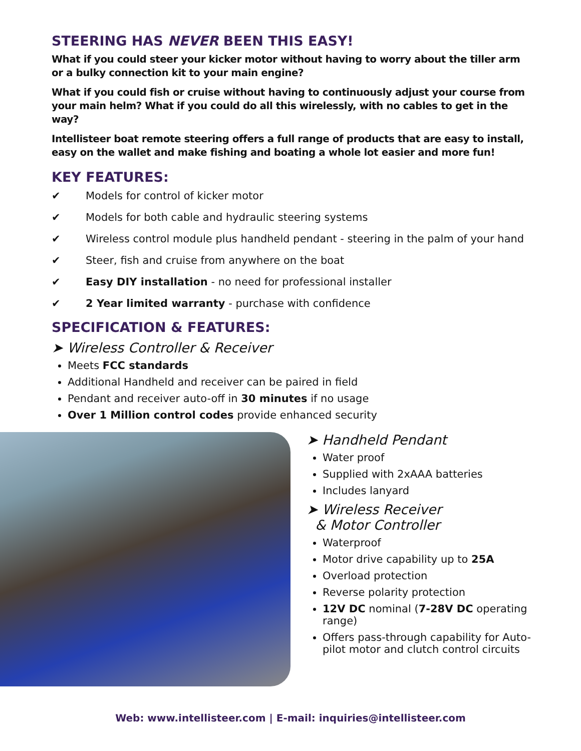STEERING HAS NEVER BEEN THIS EASY!
What if you could steer your kicker motor without having to worry about the tiller arm or a bulky connection kit to your main engine?
What if you could fish or cruise without having to continuously adjust your course from your main helm? What if you could do all this wirelessly, with no cables to get in the way?
Intellisteer boat remote steering offers a full range of products that are easy to install, easy on the wallet and make fishing and boating a whole lot easier and more fun!
KEY FEATURES:
✔ Models for control of kicker motor
✔ Models for both cable and hydraulic steering systems
✔ Wireless control module plus handheld pendant - steering in the palm of your hand
✔ Steer, fish and cruise from anywhere on the boat
✔ Easy DIY installation - no need for professional installer
✔ 2 Year limited warranty - purchase with confidence
SPECIFICATION & FEATURES:
➤ Wireless Controller & Receiver
Meets FCC standards
Additional Handheld and receiver can be paired in field
Pendant and receiver auto-off in 30 minutes if no usage
Over 1 Million control codes provide enhanced security
➤ Handheld Pendant
Water proof
Supplied with 2xAAA batteries
Includes lanyard
➤ Wireless Receiver
& Motor Controller
Waterproof
Motor drive capability up to 25A
Overload protection
Reverse polarity protection
12V DC nominal (7-28V DC operating range)
Offers pass-through capability for Auto-pilot motor and clutch control circuits
Web: www.intellisteer.com | E-mail: inquiries@intellisteer.com